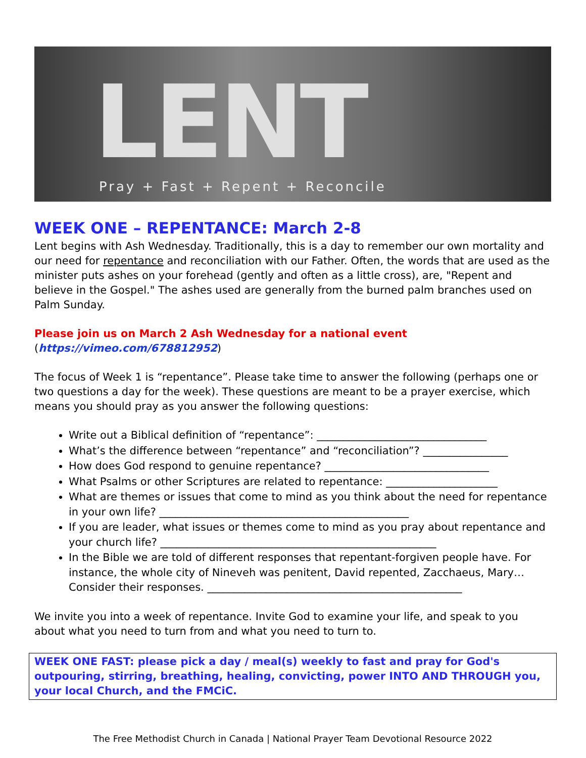LENT
Pray + Fast + Repent + Reconcile
WEEK ONE – REPENTANCE: March 2-8
Lent begins with Ash Wednesday. Traditionally, this is a day to remember our own mortality and our need for repentance and reconciliation with our Father. Often, the words that are used as the minister puts ashes on your forehead (gently and often as a little cross), are, "Repent and believe in the Gospel." The ashes used are generally from the burned palm branches used on Palm Sunday.
Please join us on March 2 Ash Wednesday for a national event
(https://vimeo.com/678812952)
The focus of Week 1 is “repentance”. Please take time to answer the following (perhaps one or two questions a day for the week). These questions are meant to be a prayer exercise, which means you should pray as you answer the following questions:
Write out a Biblical definition of “repentance”: ________________________________
What’s the difference between “repentance” and “reconciliation”? ________________
How does God respond to genuine repentance? _______________________________
What Psalms or other Scriptures are related to repentance: _____________________
What are themes or issues that come to mind as you think about the need for repentance in your own life? _______________________________________________
If you are leader, what issues or themes come to mind as you pray about repentance and your church life? ____________________________________________________
In the Bible we are told of different responses that repentant-forgiven people have. For instance, the whole city of Nineveh was penitent, David repented, Zacchaeus, Mary… Consider their responses. ________________________________________________
We invite you into a week of repentance. Invite God to examine your life, and speak to you about what you need to turn from and what you need to turn to.
WEEK ONE FAST: please pick a day / meal(s) weekly to fast and pray for God's outpouring, stirring, breathing, healing, convicting, power INTO AND THROUGH you, your local Church, and the FMCiC.
The Free Methodist Church in Canada | National Prayer Team Devotional Resource 2022